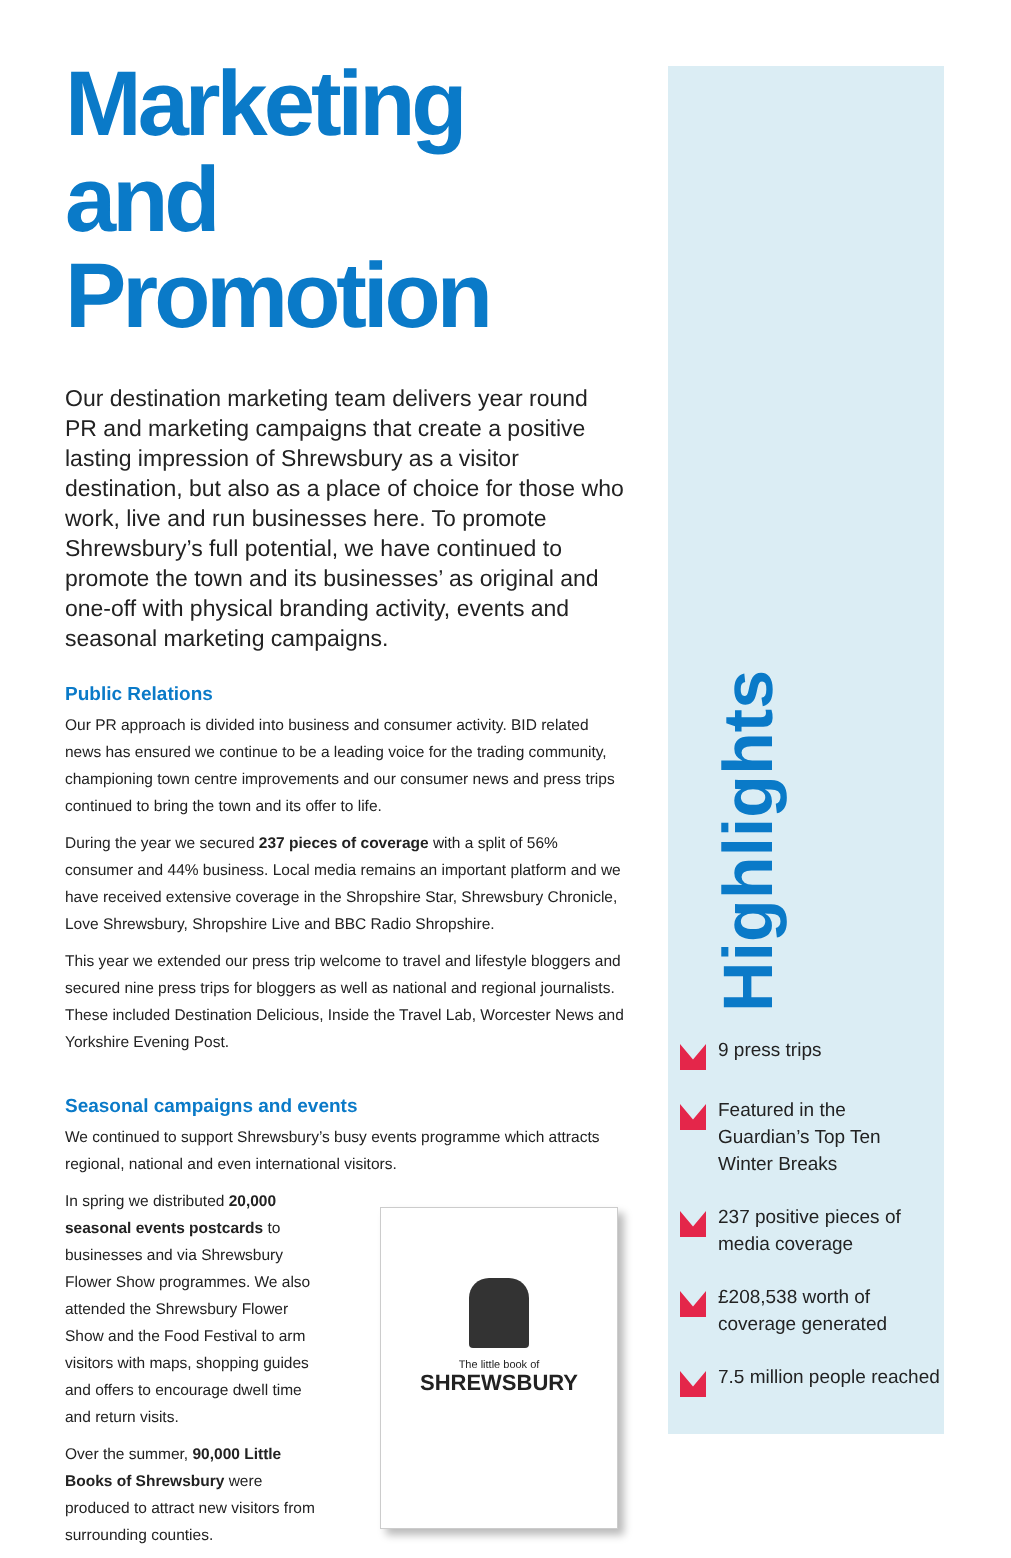Marketing and Promotion
Our destination marketing team delivers year round PR and marketing campaigns that create a positive lasting impression of Shrewsbury as a visitor destination, but also as a place of choice for those who work, live and run businesses here. To promote Shrewsbury’s full potential, we have continued to promote the town and its businesses’ as original and one-off with physical branding activity, events and seasonal marketing campaigns.
Public Relations
Our PR approach is divided into business and consumer activity. BID related news has ensured we continue to be a leading voice for the trading community, championing town centre improvements and our consumer news and press trips continued to bring the town and its offer to life.
During the year we secured 237 pieces of coverage with a split of 56% consumer and 44% business. Local media remains an important platform and we have received extensive coverage in the Shropshire Star, Shrewsbury Chronicle, Love Shrewsbury, Shropshire Live and BBC Radio Shropshire.
This year we extended our press trip welcome to travel and lifestyle bloggers and secured nine press trips for bloggers as well as national and regional journalists. These included Destination Delicious, Inside the Travel Lab, Worcester News and Yorkshire Evening Post.
Seasonal campaigns and events
We continued to support Shrewsbury’s busy events programme which attracts regional, national and even international visitors.
In spring we distributed 20,000 seasonal events postcards to businesses and via Shrewsbury Flower Show programmes. We also attended the Shrewsbury Flower Show and the Food Festival to arm visitors with maps, shopping guides and offers to encourage dwell time and return visits.
Over the summer, 90,000 Little Books of Shrewsbury were produced to attract new visitors from surrounding counties.
The little book of
SHREWSBURY
Highlights
9 press trips
Featured in the Guardian’s Top Ten Winter Breaks
237 positive pieces of media coverage
£208,538 worth of coverage generated
7.5 million people reached